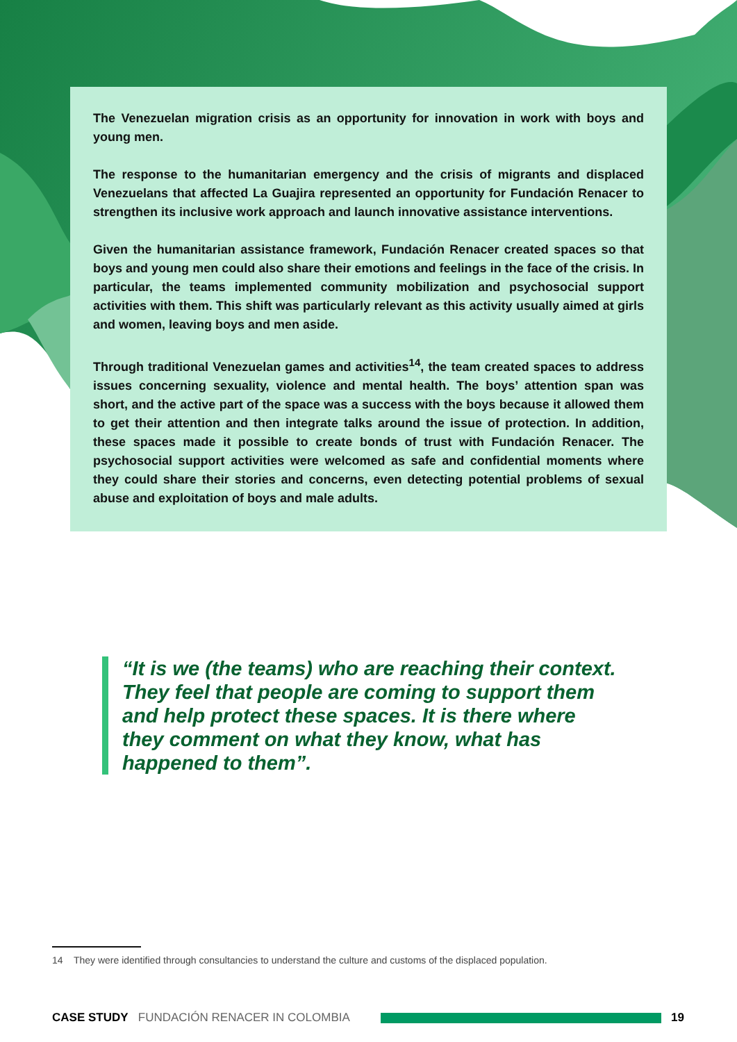The Venezuelan migration crisis as an opportunity for innovation in work with boys and young men.
The response to the humanitarian emergency and the crisis of migrants and displaced Venezuelans that affected La Guajira represented an opportunity for Fundación Renacer to strengthen its inclusive work approach and launch innovative assistance interventions.
Given the humanitarian assistance framework, Fundación Renacer created spaces so that boys and young men could also share their emotions and feelings in the face of the crisis. In particular, the teams implemented community mobilization and psychosocial support activities with them. This shift was particularly relevant as this activity usually aimed at girls and women, leaving boys and men aside.
Through traditional Venezuelan games and activities<sup>14</sup>, the team created spaces to address issues concerning sexuality, violence and mental health. The boys’ attention span was short, and the active part of the space was a success with the boys because it allowed them to get their attention and then integrate talks around the issue of protection. In addition, these spaces made it possible to create bonds of trust with Fundación Renacer. The psychosocial support activities were welcomed as safe and confidential moments where they could share their stories and concerns, even detecting potential problems of sexual abuse and exploitation of boys and male adults.
“It is we (the teams) who are reaching their context. They feel that people are coming to support them and help protect these spaces. It is there where they comment on what they know, what has happened to them”.
14 They were identified through consultancies to understand the culture and customs of the displaced population.
CASE STUDY FUNDACIÓN RENACER IN COLOMBIA 19